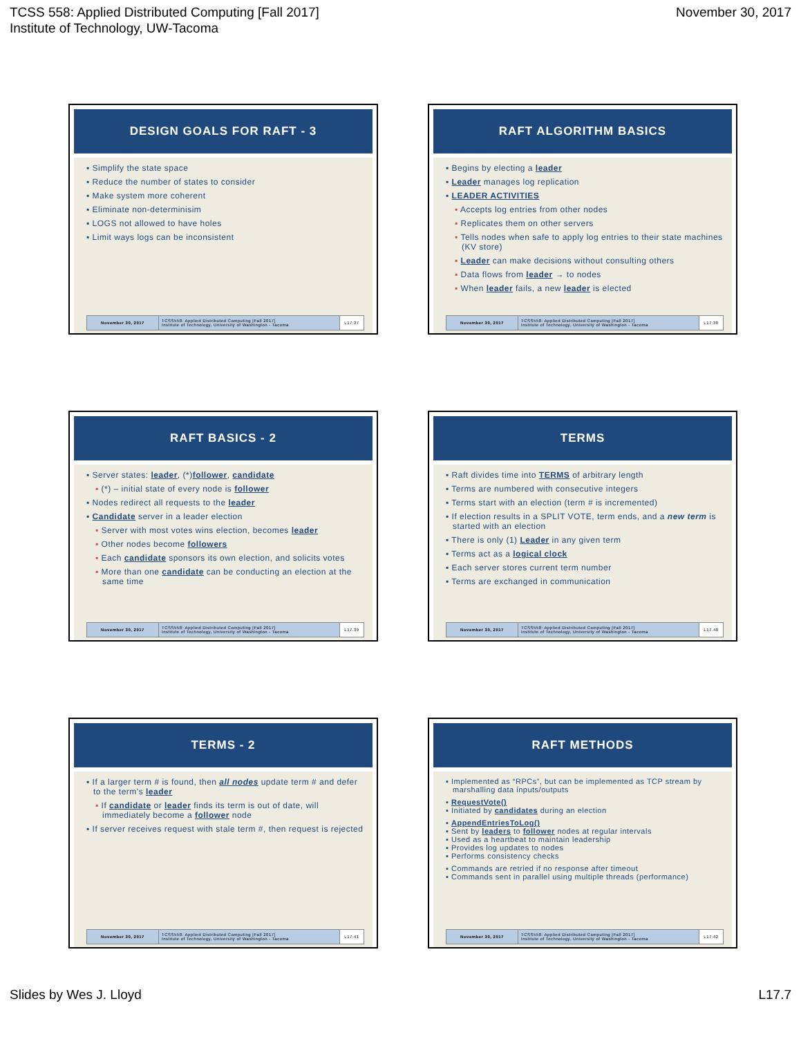TCSS 558: Applied Distributed Computing [Fall 2017]
Institute of Technology, UW-Tacoma
November 30, 2017
DESIGN GOALS FOR RAFT - 3
▪ Simplify the state space
▪ Reduce the number of states to consider
▪ Make system more coherent
▪ Eliminate non-determinisim
▪ LOGS not allowed to have holes
▪ Limit ways logs can be inconsistent
| November 30, 2017 | TCSS558: Applied Distributed Computing [Fall 2017] Institute of Technology, University of Washington - Tacoma | L17.37 |
RAFT ALGORITHM BASICS
▪ Begins by electing a leader
▪ Leader manages log replication
▪ LEADER ACTIVITIES
▪ Accepts log entries from other nodes
▪ Replicates them on other servers
▪ Tells nodes when safe to apply log entries to their state machines (KV store)
▪ Leader can make decisions without consulting others
▪ Data flows from leader → to nodes
▪ When leader fails, a new leader is elected
| November 30, 2017 | TCSS558: Applied Distributed Computing [Fall 2017] Institute of Technology, University of Washington - Tacoma | L17.38 |
RAFT BASICS - 2
▪ Server states: leader, (*)follower, candidate
▪ (*) – initial state of every node is follower
▪ Nodes redirect all requests to the leader
▪ Candidate server in a leader election
▪ Server with most votes wins election, becomes leader
▪ Other nodes become followers
▪ Each candidate sponsors its own election, and solicits votes
▪ More than one candidate can be conducting an election at the same time
| November 30, 2017 | TCSS558: Applied Distributed Computing [Fall 2017] Institute of Technology, University of Washington - Tacoma | L17.39 |
TERMS
▪ Raft divides time into TERMS of arbitrary length
▪ Terms are numbered with consecutive integers
▪ Terms start with an election (term # is incremented)
▪ If election results in a SPLIT VOTE, term ends, and a new term is started with an election
▪ There is only (1) Leader in any given term
▪ Terms act as a logical clock
▪ Each server stores current term number
▪ Terms are exchanged in communication
| November 30, 2017 | TCSS558: Applied Distributed Computing [Fall 2017] Institute of Technology, University of Washington - Tacoma | L17.40 |
TERMS - 2
▪ If a larger term # is found, then all nodes update term # and defer to the term's leader
▪ If candidate or leader finds its term is out of date, will immediately become a follower node
▪ If server receives request with stale term #, then request is rejected
| November 30, 2017 | TCSS558: Applied Distributed Computing [Fall 2017] Institute of Technology, University of Washington - Tacoma | L17.41 |
RAFT METHODS
▪ Implemented as “RPCs”, but can be implemented as TCP stream by marshalling data inputs/outputs
▪ RequestVote()
▪ Initiated by candidates during an election
▪ AppendEntriesToLog()
▪ Sent by leaders to follower nodes at regular intervals
▪ Used as a heartbeat to maintain leadership
▪ Provides log updates to nodes
▪ Performs consistency checks
▪ Commands are retried if no response after timeout
▪ Commands sent in parallel using multiple threads (performance)
| November 30, 2017 | TCSS558: Applied Distributed Computing [Fall 2017] Institute of Technology, University of Washington - Tacoma | L17.42 |
Slides by Wes J. Lloyd L17.7